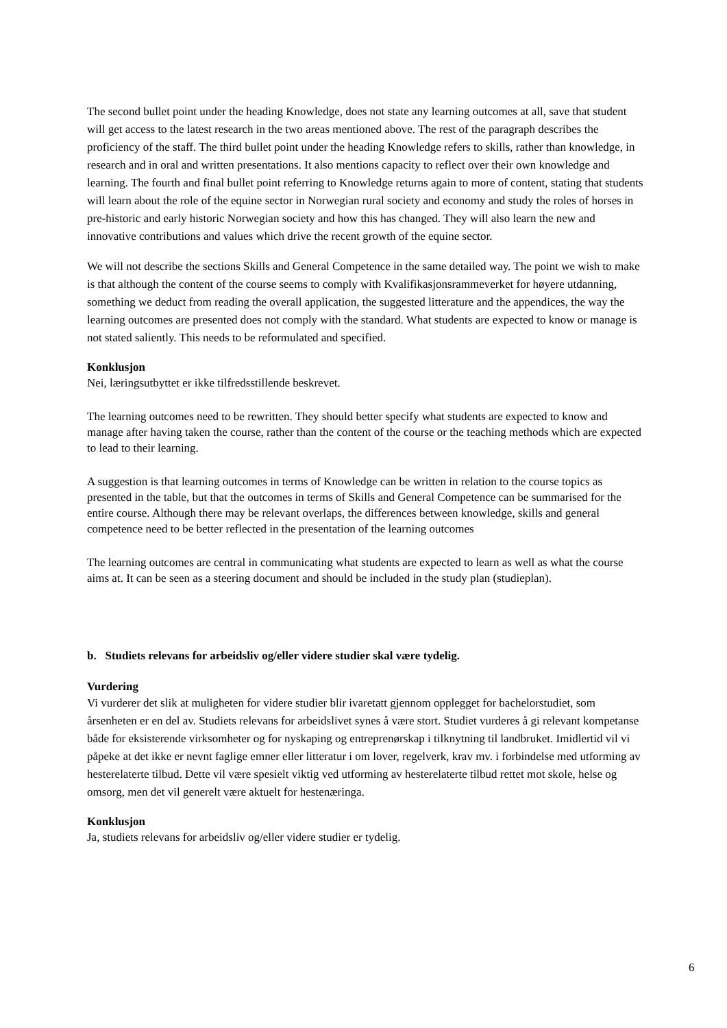The second bullet point under the heading Knowledge, does not state any learning outcomes at all, save that student will get access to the latest research in the two areas mentioned above. The rest of the paragraph describes the proficiency of the staff. The third bullet point under the heading Knowledge refers to skills, rather than knowledge, in research and in oral and written presentations. It also mentions capacity to reflect over their own knowledge and learning. The fourth and final bullet point referring to Knowledge returns again to more of content, stating that students will learn about the role of the equine sector in Norwegian rural society and economy and study the roles of horses in pre-historic and early historic Norwegian society and how this has changed. They will also learn the new and innovative contributions and values which drive the recent growth of the equine sector.
We will not describe the sections Skills and General Competence in the same detailed way. The point we wish to make is that although the content of the course seems to comply with Kvalifikasjonsrammeverket for høyere utdanning, something we deduct from reading the overall application, the suggested litterature and the appendices, the way the learning outcomes are presented does not comply with the standard. What students are expected to know or manage is not stated saliently. This needs to be reformulated and specified.
Konklusjon
Nei, læringsutbyttet er ikke tilfredsstillende beskrevet.
The learning outcomes need to be rewritten. They should better specify what students are expected to know and manage after having taken the course, rather than the content of the course or the teaching methods which are expected to lead to their learning.
A suggestion is that learning outcomes in terms of Knowledge can be written in relation to the course topics as presented in the table, but that the outcomes in terms of Skills and General Competence can be summarised for the entire course. Although there may be relevant overlaps, the differences between knowledge, skills and general competence need to be better reflected in the presentation of the learning outcomes
The learning outcomes are central in communicating what students are expected to learn as well as what the course aims at. It can be seen as a steering document and should be included in the study plan (studieplan).
b. Studiets relevans for arbeidsliv og/eller videre studier skal være tydelig.
Vurdering
Vi vurderer det slik at muligheten for videre studier blir ivaretatt gjennom opplegget for bachelorstudiet, som årsenheten er en del av. Studiets relevans for arbeidslivet synes å være stort. Studiet vurderes å gi relevant kompetanse både for eksisterende virksomheter og for nyskaping og entreprenørskap i tilknytning til landbruket. Imidlertid vil vi påpeke at det ikke er nevnt faglige emner eller litteratur i om lover, regelverk, krav mv. i forbindelse med utforming av hesterelaterte tilbud. Dette vil være spesielt viktig ved utforming av hesterelaterte tilbud rettet mot skole, helse og omsorg, men det vil generelt være aktuelt for hestenæringa.
Konklusjon
Ja, studiets relevans for arbeidsliv og/eller videre studier er tydelig.
6